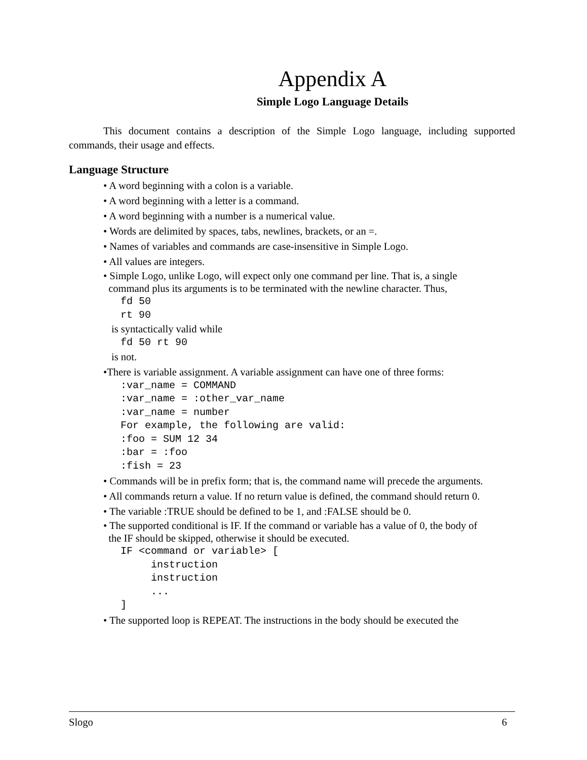Appendix A
Simple Logo Language Details
This document contains a description of the Simple Logo language, including supported commands, their usage and effects.
Language Structure
• A word beginning with a colon is a variable.
• A word beginning with a letter is a command.
• A word beginning with a number is a numerical value.
• Words are delimited by spaces, tabs, newlines, brackets, or an =.
• Names of variables and commands are case-insensitive in Simple Logo.
• All values are integers.
• Simple Logo, unlike Logo, will expect only one command per line. That is, a single
command plus its arguments is to be terminated with the newline character. Thus,
fd 50
rt 90
is syntactically valid while
fd 50 rt 90
is not.
•There is variable assignment. A variable assignment can have one of three forms:
:var_name = COMMAND
:var_name = :other_var_name
:var_name = number
For example, the following are valid:
:foo = SUM 12 34
:bar = :foo
:fish = 23
• Commands will be in prefix form; that is, the command name will precede the arguments.
• All commands return a value. If no return value is defined, the command should return 0.
• The variable :TRUE should be defined to be 1, and :FALSE should be 0.
• The supported conditional is IF. If the command or variable has a value of 0, the body of
the IF should be skipped, otherwise it should be executed.
IF <command or variable> [
     instruction
     instruction
     ...
]
• The supported loop is REPEAT. The instructions in the body should be executed the
Slogo 6